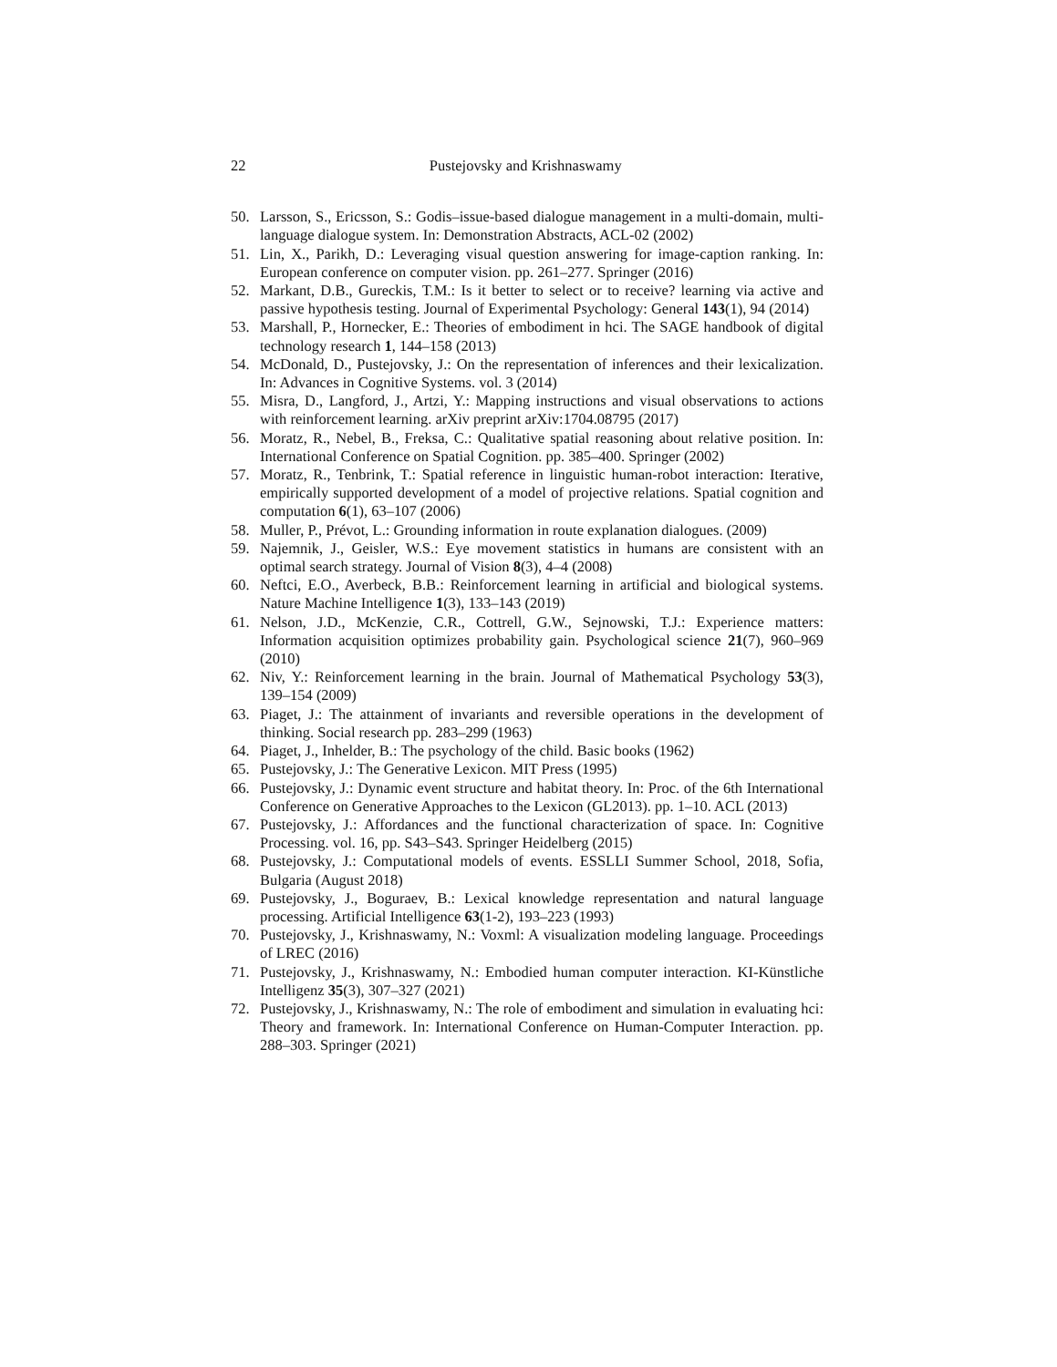22 Pustejovsky and Krishnaswamy
50. Larsson, S., Ericsson, S.: Godis–issue-based dialogue management in a multi-domain, multi-language dialogue system. In: Demonstration Abstracts, ACL-02 (2002)
51. Lin, X., Parikh, D.: Leveraging visual question answering for image-caption ranking. In: European conference on computer vision. pp. 261–277. Springer (2016)
52. Markant, D.B., Gureckis, T.M.: Is it better to select or to receive? learning via active and passive hypothesis testing. Journal of Experimental Psychology: General 143(1), 94 (2014)
53. Marshall, P., Hornecker, E.: Theories of embodiment in hci. The SAGE handbook of digital technology research 1, 144–158 (2013)
54. McDonald, D., Pustejovsky, J.: On the representation of inferences and their lexicalization. In: Advances in Cognitive Systems. vol. 3 (2014)
55. Misra, D., Langford, J., Artzi, Y.: Mapping instructions and visual observations to actions with reinforcement learning. arXiv preprint arXiv:1704.08795 (2017)
56. Moratz, R., Nebel, B., Freksa, C.: Qualitative spatial reasoning about relative position. In: International Conference on Spatial Cognition. pp. 385–400. Springer (2002)
57. Moratz, R., Tenbrink, T.: Spatial reference in linguistic human-robot interaction: Iterative, empirically supported development of a model of projective relations. Spatial cognition and computation 6(1), 63–107 (2006)
58. Muller, P., Prévot, L.: Grounding information in route explanation dialogues. (2009)
59. Najemnik, J., Geisler, W.S.: Eye movement statistics in humans are consistent with an optimal search strategy. Journal of Vision 8(3), 4–4 (2008)
60. Neftci, E.O., Averbeck, B.B.: Reinforcement learning in artificial and biological systems. Nature Machine Intelligence 1(3), 133–143 (2019)
61. Nelson, J.D., McKenzie, C.R., Cottrell, G.W., Sejnowski, T.J.: Experience matters: Information acquisition optimizes probability gain. Psychological science 21(7), 960–969 (2010)
62. Niv, Y.: Reinforcement learning in the brain. Journal of Mathematical Psychology 53(3), 139–154 (2009)
63. Piaget, J.: The attainment of invariants and reversible operations in the development of thinking. Social research pp. 283–299 (1963)
64. Piaget, J., Inhelder, B.: The psychology of the child. Basic books (1962)
65. Pustejovsky, J.: The Generative Lexicon. MIT Press (1995)
66. Pustejovsky, J.: Dynamic event structure and habitat theory. In: Proc. of the 6th International Conference on Generative Approaches to the Lexicon (GL2013). pp. 1–10. ACL (2013)
67. Pustejovsky, J.: Affordances and the functional characterization of space. In: Cognitive Processing. vol. 16, pp. S43–S43. Springer Heidelberg (2015)
68. Pustejovsky, J.: Computational models of events. ESSLLI Summer School, 2018, Sofia, Bulgaria (August 2018)
69. Pustejovsky, J., Boguraev, B.: Lexical knowledge representation and natural language processing. Artificial Intelligence 63(1-2), 193–223 (1993)
70. Pustejovsky, J., Krishnaswamy, N.: Voxml: A visualization modeling language. Proceedings of LREC (2016)
71. Pustejovsky, J., Krishnaswamy, N.: Embodied human computer interaction. KI-Künstliche Intelligenz 35(3), 307–327 (2021)
72. Pustejovsky, J., Krishnaswamy, N.: The role of embodiment and simulation in evaluating hci: Theory and framework. In: International Conference on Human-Computer Interaction. pp. 288–303. Springer (2021)